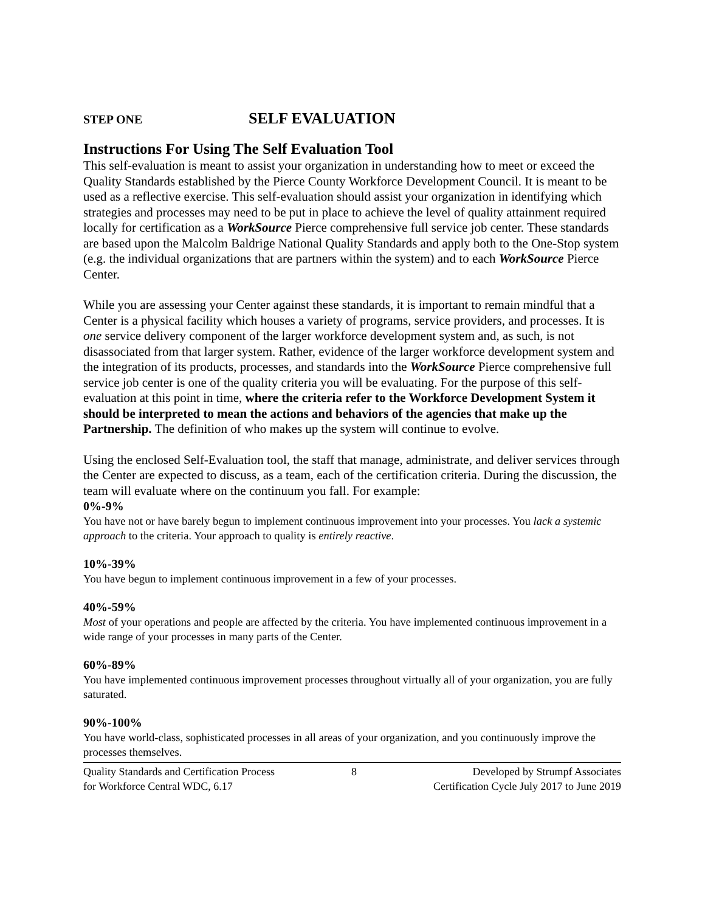STEP ONE SELF EVALUATION
Instructions For Using The Self Evaluation Tool
This self-evaluation is meant to assist your organization in understanding how to meet or exceed the Quality Standards established by the Pierce County Workforce Development Council. It is meant to be used as a reflective exercise. This self-evaluation should assist your organization in identifying which strategies and processes may need to be put in place to achieve the level of quality attainment required locally for certification as a WorkSource Pierce comprehensive full service job center. These standards are based upon the Malcolm Baldrige National Quality Standards and apply both to the One-Stop system (e.g. the individual organizations that are partners within the system) and to each WorkSource Pierce Center.
While you are assessing your Center against these standards, it is important to remain mindful that a Center is a physical facility which houses a variety of programs, service providers, and processes. It is one service delivery component of the larger workforce development system and, as such, is not disassociated from that larger system. Rather, evidence of the larger workforce development system and the integration of its products, processes, and standards into the WorkSource Pierce comprehensive full service job center is one of the quality criteria you will be evaluating. For the purpose of this self-evaluation at this point in time, where the criteria refer to the Workforce Development System it should be interpreted to mean the actions and behaviors of the agencies that make up the Partnership. The definition of who makes up the system will continue to evolve.
Using the enclosed Self-Evaluation tool, the staff that manage, administrate, and deliver services through the Center are expected to discuss, as a team, each of the certification criteria. During the discussion, the team will evaluate where on the continuum you fall. For example:
0%-9%
You have not or have barely begun to implement continuous improvement into your processes. You lack a systemic approach to the criteria. Your approach to quality is entirely reactive.
10%-39%
You have begun to implement continuous improvement in a few of your processes.
40%-59%
Most of your operations and people are affected by the criteria. You have implemented continuous improvement in a wide range of your processes in many parts of the Center.
60%-89%
You have implemented continuous improvement processes throughout virtually all of your organization, you are fully saturated.
90%-100%
You have world-class, sophisticated processes in all areas of your organization, and you continuously improve the processes themselves.
Quality Standards and Certification Process
for Workforce Central WDC, 6.17
8 Developed by Strumpf Associates
Certification Cycle July 2017 to June 2019